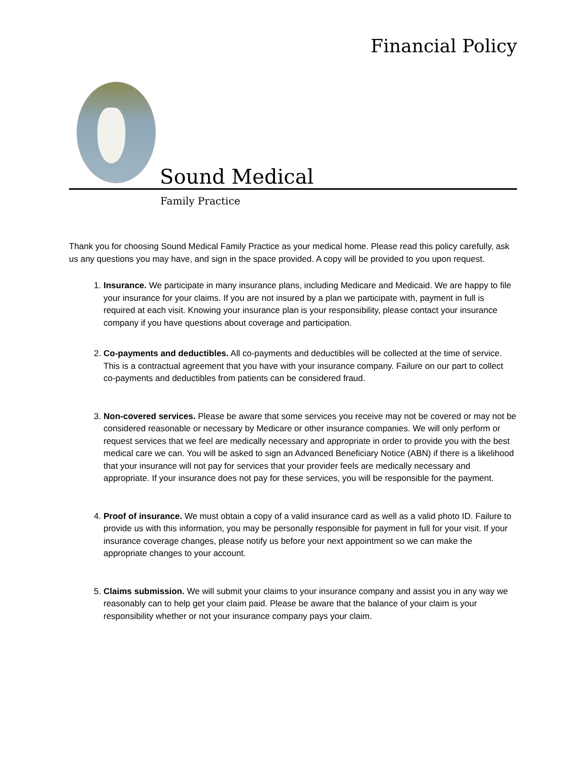Financial Policy
Sound Medical
Family Practice
Thank you for choosing Sound Medical Family Practice as your medical home. Please read this policy carefully, ask us any questions you may have, and sign in the space provided. A copy will be provided to you upon request.
1. Insurance. We participate in many insurance plans, including Medicare and Medicaid. We are happy to file your insurance for your claims. If you are not insured by a plan we participate with, payment in full is required at each visit. Knowing your insurance plan is your responsibility, please contact your insurance company if you have questions about coverage and participation.
2. Co-payments and deductibles. All co-payments and deductibles will be collected at the time of service. This is a contractual agreement that you have with your insurance company. Failure on our part to collect co-payments and deductibles from patients can be considered fraud.
3. Non-covered services. Please be aware that some services you receive may not be covered or may not be considered reasonable or necessary by Medicare or other insurance companies. We will only perform or request services that we feel are medically necessary and appropriate in order to provide you with the best medical care we can. You will be asked to sign an Advanced Beneficiary Notice (ABN) if there is a likelihood that your insurance will not pay for services that your provider feels are medically necessary and appropriate. If your insurance does not pay for these services, you will be responsible for the payment.
4. Proof of insurance. We must obtain a copy of a valid insurance card as well as a valid photo ID. Failure to provide us with this information, you may be personally responsible for payment in full for your visit. If your insurance coverage changes, please notify us before your next appointment so we can make the appropriate changes to your account.
5. Claims submission. We will submit your claims to your insurance company and assist you in any way we reasonably can to help get your claim paid. Please be aware that the balance of your claim is your responsibility whether or not your insurance company pays your claim.